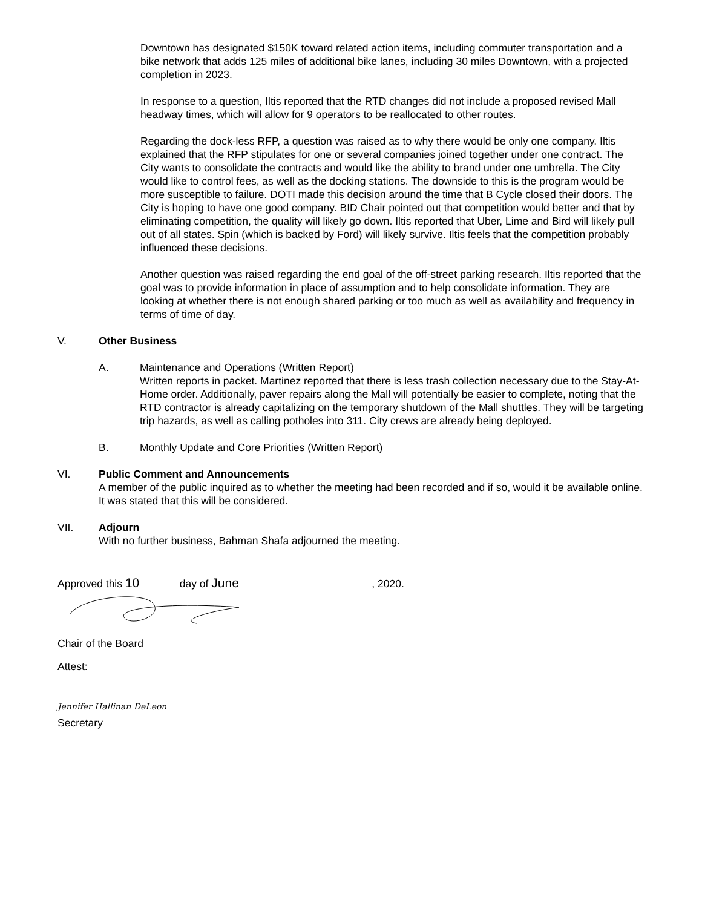Downtown has designated $150K toward related action items, including commuter transportation and a bike network that adds 125 miles of additional bike lanes, including 30 miles Downtown, with a projected completion in 2023.
In response to a question, Iltis reported that the RTD changes did not include a proposed revised Mall headway times, which will allow for 9 operators to be reallocated to other routes.
Regarding the dock-less RFP, a question was raised as to why there would be only one company. Iltis explained that the RFP stipulates for one or several companies joined together under one contract. The City wants to consolidate the contracts and would like the ability to brand under one umbrella. The City would like to control fees, as well as the docking stations. The downside to this is the program would be more susceptible to failure. DOTI made this decision around the time that B Cycle closed their doors. The City is hoping to have one good company. BID Chair pointed out that competition would better and that by eliminating competition, the quality will likely go down. Iltis reported that Uber, Lime and Bird will likely pull out of all states. Spin (which is backed by Ford) will likely survive. Iltis feels that the competition probably influenced these decisions.
Another question was raised regarding the end goal of the off-street parking research. Iltis reported that the goal was to provide information in place of assumption and to help consolidate information. They are looking at whether there is not enough shared parking or too much as well as availability and frequency in terms of time of day.
V. Other Business
A. Maintenance and Operations (Written Report)
Written reports in packet. Martinez reported that there is less trash collection necessary due to the Stay-At-Home order. Additionally, paver repairs along the Mall will potentially be easier to complete, noting that the RTD contractor is already capitalizing on the temporary shutdown of the Mall shuttles. They will be targeting trip hazards, as well as calling potholes into 311. City crews are already being deployed.
B. Monthly Update and Core Priorities (Written Report)
VI. Public Comment and Announcements
A member of the public inquired as to whether the meeting had been recorded and if so, would it be available online. It was stated that this will be considered.
VII. Adjourn
With no further business, Bahman Shafa adjourned the meeting.
Approved this 10 day of June, 2020.
Chair of the Board
Attest:
Jennifer Hallinan DeLeon
Secretary